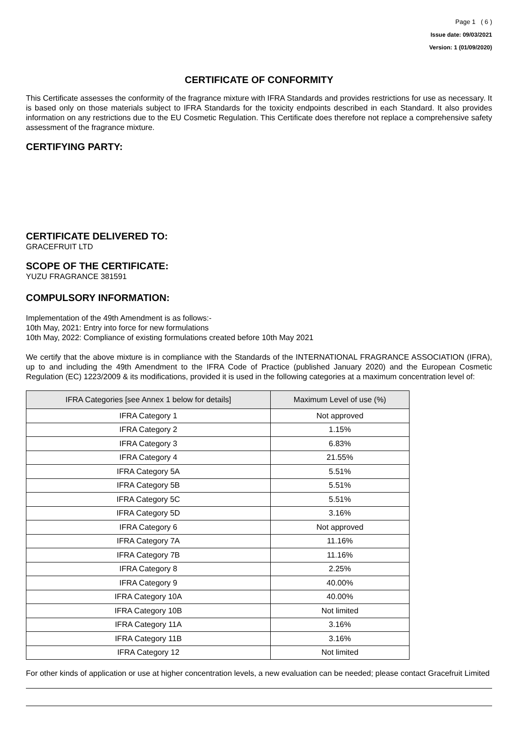Page 1 ( 6 )
Issue date: 09/03/2021
Version: 1 (01/09/2020)
CERTIFICATE OF CONFORMITY
This Certificate assesses the conformity of the fragrance mixture with IFRA Standards and provides restrictions for use as necessary. It is based only on those materials subject to IFRA Standards for the toxicity endpoints described in each Standard. It also provides information on any restrictions due to the EU Cosmetic Regulation. This Certificate does therefore not replace a comprehensive safety assessment of the fragrance mixture.
CERTIFYING PARTY:
CERTIFICATE DELIVERED TO:
GRACEFRUIT LTD
SCOPE OF THE CERTIFICATE:
YUZU FRAGRANCE 381591
COMPULSORY INFORMATION:
Implementation of the 49th Amendment is as follows:-
10th May, 2021: Entry into force for new formulations
10th May, 2022: Compliance of existing formulations created before 10th May 2021
We certify that the above mixture is in compliance with the Standards of the INTERNATIONAL FRAGRANCE ASSOCIATION (IFRA), up to and including the 49th Amendment to the IFRA Code of Practice (published January 2020) and the European Cosmetic Regulation (EC) 1223/2009 & its modifications, provided it is used in the following categories at a maximum concentration level of:
| IFRA Categories [see Annex 1 below for details] | Maximum Level of use (%) |
| --- | --- |
| IFRA Category 1 | Not approved |
| IFRA Category 2 | 1.15% |
| IFRA Category 3 | 6.83% |
| IFRA Category 4 | 21.55% |
| IFRA Category 5A | 5.51% |
| IFRA Category 5B | 5.51% |
| IFRA Category 5C | 5.51% |
| IFRA Category 5D | 3.16% |
| IFRA Category 6 | Not approved |
| IFRA Category 7A | 11.16% |
| IFRA Category 7B | 11.16% |
| IFRA Category 8 | 2.25% |
| IFRA Category 9 | 40.00% |
| IFRA Category 10A | 40.00% |
| IFRA Category 10B | Not limited |
| IFRA Category 11A | 3.16% |
| IFRA Category 11B | 3.16% |
| IFRA Category 12 | Not limited |
For other kinds of application or use at higher concentration levels, a new evaluation can be needed; please contact Gracefruit Limited